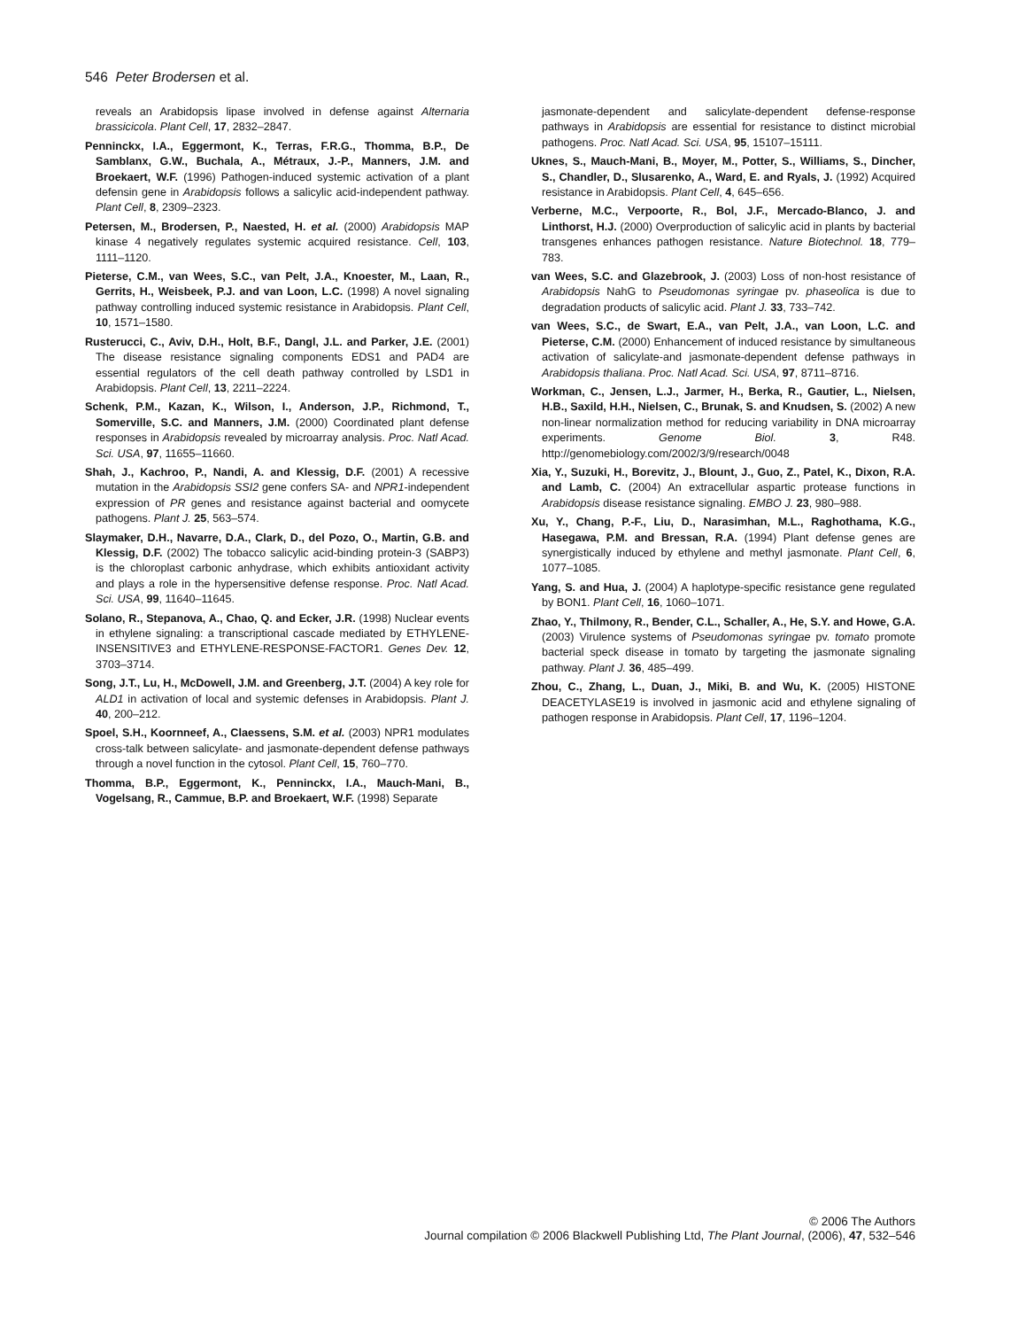546 Peter Brodersen et al.
reveals an Arabidopsis lipase involved in defense against Alternaria brassicicola. Plant Cell, 17, 2832–2847.
Penninckx, I.A., Eggermont, K., Terras, F.R.G., Thomma, B.P., De Samblanx, G.W., Buchala, A., Métraux, J.-P., Manners, J.M. and Broekaert, W.F. (1996) Pathogen-induced systemic activation of a plant defensin gene in Arabidopsis follows a salicylic acid-independent pathway. Plant Cell, 8, 2309–2323.
Petersen, M., Brodersen, P., Naested, H. et al. (2000) Arabidopsis MAP kinase 4 negatively regulates systemic acquired resistance. Cell, 103, 1111–1120.
Pieterse, C.M., van Wees, S.C., van Pelt, J.A., Knoester, M., Laan, R., Gerrits, H., Weisbeek, P.J. and van Loon, L.C. (1998) A novel signaling pathway controlling induced systemic resistance in Arabidopsis. Plant Cell, 10, 1571–1580.
Rusterucci, C., Aviv, D.H., Holt, B.F., Dangl, J.L. and Parker, J.E. (2001) The disease resistance signaling components EDS1 and PAD4 are essential regulators of the cell death pathway controlled by LSD1 in Arabidopsis. Plant Cell, 13, 2211–2224.
Schenk, P.M., Kazan, K., Wilson, I., Anderson, J.P., Richmond, T., Somerville, S.C. and Manners, J.M. (2000) Coordinated plant defense responses in Arabidopsis revealed by microarray analysis. Proc. Natl Acad. Sci. USA, 97, 11655–11660.
Shah, J., Kachroo, P., Nandi, A. and Klessig, D.F. (2001) A recessive mutation in the Arabidopsis SSI2 gene confers SA- and NPR1-independent expression of PR genes and resistance against bacterial and oomycete pathogens. Plant J. 25, 563–574.
Slaymaker, D.H., Navarre, D.A., Clark, D., del Pozo, O., Martin, G.B. and Klessig, D.F. (2002) The tobacco salicylic acid-binding protein-3 (SABP3) is the chloroplast carbonic anhydrase, which exhibits antioxidant activity and plays a role in the hypersensitive defense response. Proc. Natl Acad. Sci. USA, 99, 11640–11645.
Solano, R., Stepanova, A., Chao, Q. and Ecker, J.R. (1998) Nuclear events in ethylene signaling: a transcriptional cascade mediated by ETHYLENE-INSENSITIVE3 and ETHYLENE-RESPONSE-FACTOR1. Genes Dev. 12, 3703–3714.
Song, J.T., Lu, H., McDowell, J.M. and Greenberg, J.T. (2004) A key role for ALD1 in activation of local and systemic defenses in Arabidopsis. Plant J. 40, 200–212.
Spoel, S.H., Koornneef, A., Claessens, S.M. et al. (2003) NPR1 modulates cross-talk between salicylate- and jasmonate-dependent defense pathways through a novel function in the cytosol. Plant Cell, 15, 760–770.
Thomma, B.P., Eggermont, K., Penninckx, I.A., Mauch-Mani, B., Vogelsang, R., Cammue, B.P. and Broekaert, W.F. (1998) Separate
jasmonate-dependent and salicylate-dependent defense-response pathways in Arabidopsis are essential for resistance to distinct microbial pathogens. Proc. Natl Acad. Sci. USA, 95, 15107–15111.
Uknes, S., Mauch-Mani, B., Moyer, M., Potter, S., Williams, S., Dincher, S., Chandler, D., Slusarenko, A., Ward, E. and Ryals, J. (1992) Acquired resistance in Arabidopsis. Plant Cell, 4, 645–656.
Verberne, M.C., Verpoorte, R., Bol, J.F., Mercado-Blanco, J. and Linthorst, H.J. (2000) Overproduction of salicylic acid in plants by bacterial transgenes enhances pathogen resistance. Nature Biotechnol. 18, 779–783.
van Wees, S.C. and Glazebrook, J. (2003) Loss of non-host resistance of Arabidopsis NahG to Pseudomonas syringae pv. phaseolica is due to degradation products of salicylic acid. Plant J. 33, 733–742.
van Wees, S.C., de Swart, E.A., van Pelt, J.A., van Loon, L.C. and Pieterse, C.M. (2000) Enhancement of induced resistance by simultaneous activation of salicylate-and jasmonate-dependent defense pathways in Arabidopsis thaliana. Proc. Natl Acad. Sci. USA, 97, 8711–8716.
Workman, C., Jensen, L.J., Jarmer, H., Berka, R., Gautier, L., Nielsen, H.B., Saxild, H.H., Nielsen, C., Brunak, S. and Knudsen, S. (2002) A new non-linear normalization method for reducing variability in DNA microarray experiments. Genome Biol. 3, R48. http://genomebiology.com/2002/3/9/research/0048
Xia, Y., Suzuki, H., Borevitz, J., Blount, J., Guo, Z., Patel, K., Dixon, R.A. and Lamb, C. (2004) An extracellular aspartic protease functions in Arabidopsis disease resistance signaling. EMBO J. 23, 980–988.
Xu, Y., Chang, P.-F., Liu, D., Narasimhan, M.L., Raghothama, K.G., Hasegawa, P.M. and Bressan, R.A. (1994) Plant defense genes are synergistically induced by ethylene and methyl jasmonate. Plant Cell, 6, 1077–1085.
Yang, S. and Hua, J. (2004) A haplotype-specific resistance gene regulated by BON1. Plant Cell, 16, 1060–1071.
Zhao, Y., Thilmony, R., Bender, C.L., Schaller, A., He, S.Y. and Howe, G.A. (2003) Virulence systems of Pseudomonas syringae pv. tomato promote bacterial speck disease in tomato by targeting the jasmonate signaling pathway. Plant J. 36, 485–499.
Zhou, C., Zhang, L., Duan, J., Miki, B. and Wu, K. (2005) HISTONE DEACETYLASE19 is involved in jasmonic acid and ethylene signaling of pathogen response in Arabidopsis. Plant Cell, 17, 1196–1204.
© 2006 The Authors
Journal compilation © 2006 Blackwell Publishing Ltd, The Plant Journal, (2006), 47, 532–546